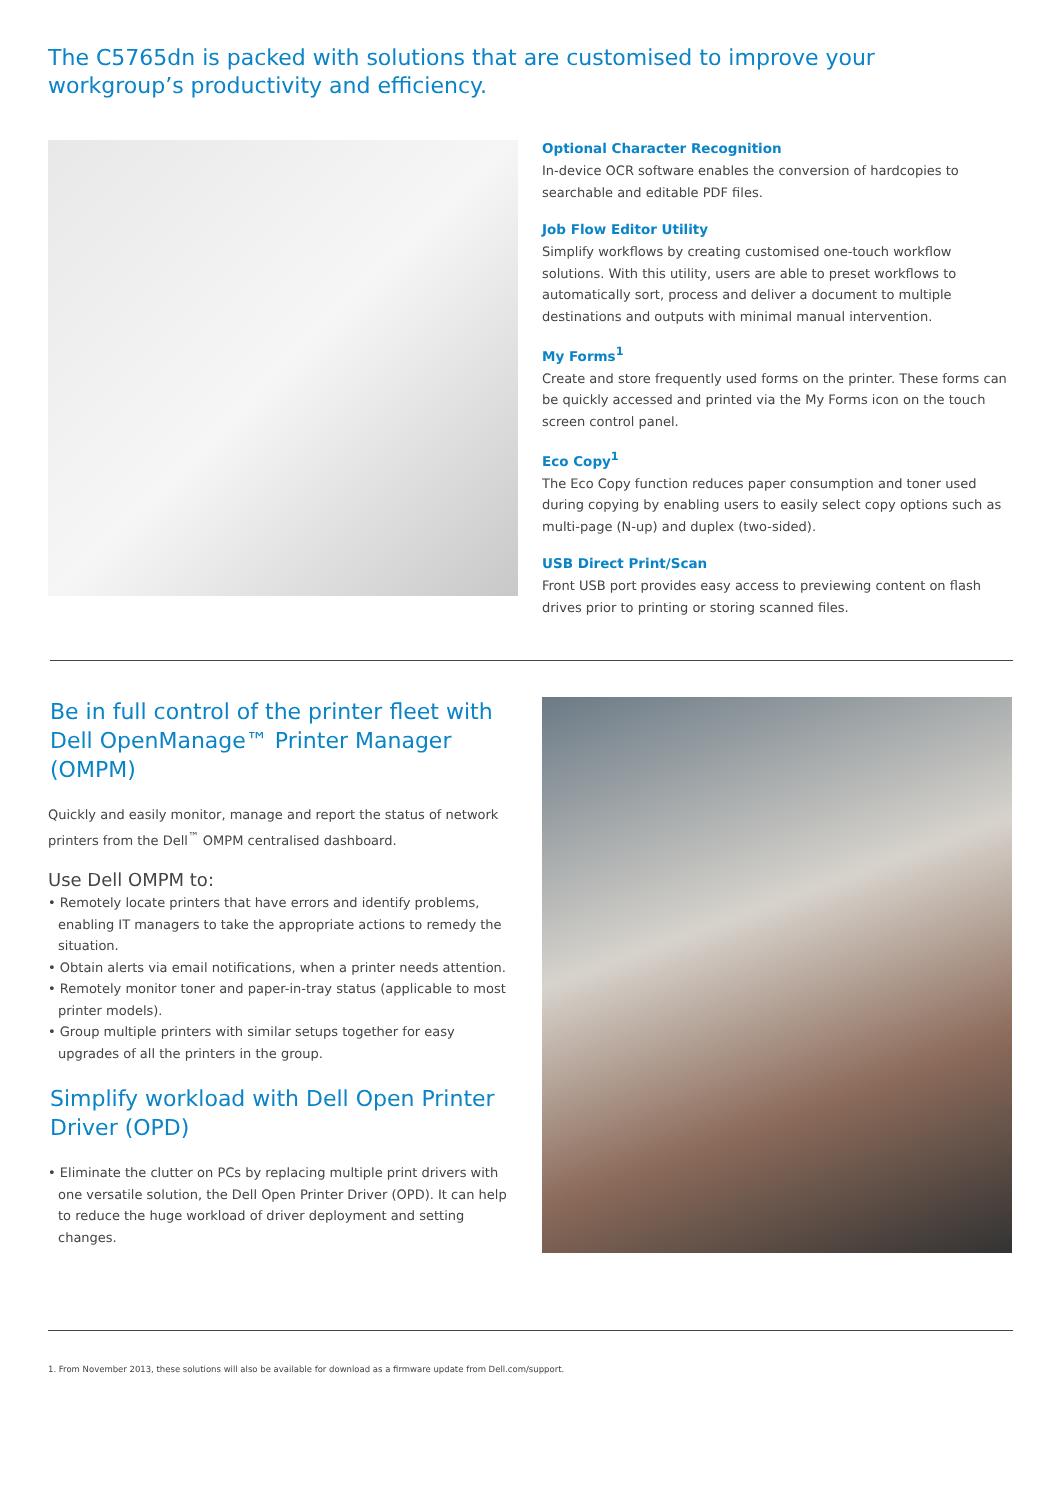The C5765dn is packed with solutions that are customised to improve your workgroup’s productivity and efficiency.
Optional Character Recognition
In-device OCR software enables the conversion of hardcopies to searchable and editable PDF files.
Job Flow Editor Utility
Simplify workflows by creating customised one-touch workflow solutions. With this utility, users are able to preset workflows to automatically sort, process and deliver a document to multiple destinations and outputs with minimal manual intervention.
My Forms<sup>1</sup>
Create and store frequently used forms on the printer. These forms can be quickly accessed and printed via the My Forms icon on the touch screen control panel.
Eco Copy<sup>1</sup>
The Eco Copy function reduces paper consumption and toner used during copying by enabling users to easily select copy options such as multi-page (N-up) and duplex (two-sided).
USB Direct Print/Scan
Front USB port provides easy access to previewing content on flash drives prior to printing or storing scanned files.
Be in full control of the printer fleet with Dell OpenManage™ Printer Manager (OMPM)
Quickly and easily monitor, manage and report the status of network printers from the Dell<sup>™</sup> OMPM centralised dashboard.
Use Dell OMPM to:
• Remotely locate printers that have errors and identify problems, enabling IT managers to take the appropriate actions to remedy the situation.
• Obtain alerts via email notifications, when a printer needs attention.
• Remotely monitor toner and paper-in-tray status (applicable to most printer models).
• Group multiple printers with similar setups together for easy upgrades of all the printers in the group.
Simplify workload with Dell Open Printer Driver (OPD)
• Eliminate the clutter on PCs by replacing multiple print drivers with one versatile solution, the Dell Open Printer Driver (OPD). It can help to reduce the huge workload of driver deployment and setting changes.
1. From November 2013, these solutions will also be available for download as a firmware update from Dell.com/support.